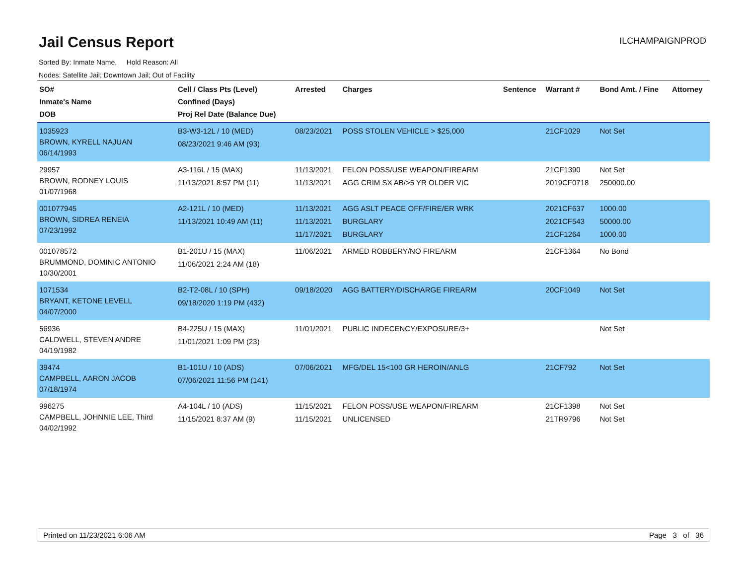Jail Census Report
ILCHAMPAIGNPROD
Sorted By: Inmate Name, Hold Reason: All
Nodes: Satellite Jail; Downtown Jail; Out of Facility
| SO# Inmate's Name DOB | Cell / Class Pts (Level) Confined (Days) Proj Rel Date (Balance Due) | Arrested | Charges | Sentence | Warrant # | Bond Amt. / Fine | Attorney |
| --- | --- | --- | --- | --- | --- | --- | --- |
| 1035923 BROWN, KYRELL NAJUAN 06/14/1993 | B3-W3-12L / 10 (MED) 08/23/2021 9:46 AM (93) | 08/23/2021 | POSS STOLEN VEHICLE > $25,000 | | 21CF1029 | Not Set | |
| 29957 BROWN, RODNEY LOUIS 01/07/1968 | A3-116L / 15 (MAX) 11/13/2021 8:57 PM (11) | 11/13/2021 11/13/2021 | FELON POSS/USE WEAPON/FIREARM AGG CRIM SX AB/>5 YR OLDER VIC | | 21CF1390 2019CF0718 | Not Set 250000.00 | |
| 001077945 BROWN, SIDREA RENEIA 07/23/1992 | A2-121L / 10 (MED) 11/13/2021 10:49 AM (11) | 11/13/2021 11/13/2021 11/17/2021 | AGG ASLT PEACE OFF/FIRE/ER WRK BURGLARY BURGLARY | | 2021CF637 2021CF543 21CF1264 | 1000.00 50000.00 1000.00 | |
| 001078572 BRUMMOND, DOMINIC ANTONIO 10/30/2001 | B1-201U / 15 (MAX) 11/06/2021 2:24 AM (18) | 11/06/2021 | ARMED ROBBERY/NO FIREARM | | 21CF1364 | No Bond | |
| 1071534 BRYANT, KETONE LEVELL 04/07/2000 | B2-T2-08L / 10 (SPH) 09/18/2020 1:19 PM (432) | 09/18/2020 | AGG BATTERY/DISCHARGE FIREARM | | 20CF1049 | Not Set | |
| 56936 CALDWELL, STEVEN ANDRE 04/19/1982 | B4-225U / 15 (MAX) 11/01/2021 1:09 PM (23) | 11/01/2021 | PUBLIC INDECENCY/EXPOSURE/3+ | | | Not Set | |
| 39474 CAMPBELL, AARON JACOB 07/18/1974 | B1-101U / 10 (ADS) 07/06/2021 11:56 PM (141) | 07/06/2021 | MFG/DEL 15<100 GR HEROIN/ANLG | | 21CF792 | Not Set | |
| 996275 CAMPBELL, JOHNNIE LEE, Third 04/02/1992 | A4-104L / 10 (ADS) 11/15/2021 8:37 AM (9) | 11/15/2021 11/15/2021 | FELON POSS/USE WEAPON/FIREARM UNLICENSED | | 21CF1398 21TR9796 | Not Set Not Set | |
Printed on 11/23/2021 6:06 AM Page 3 of 36